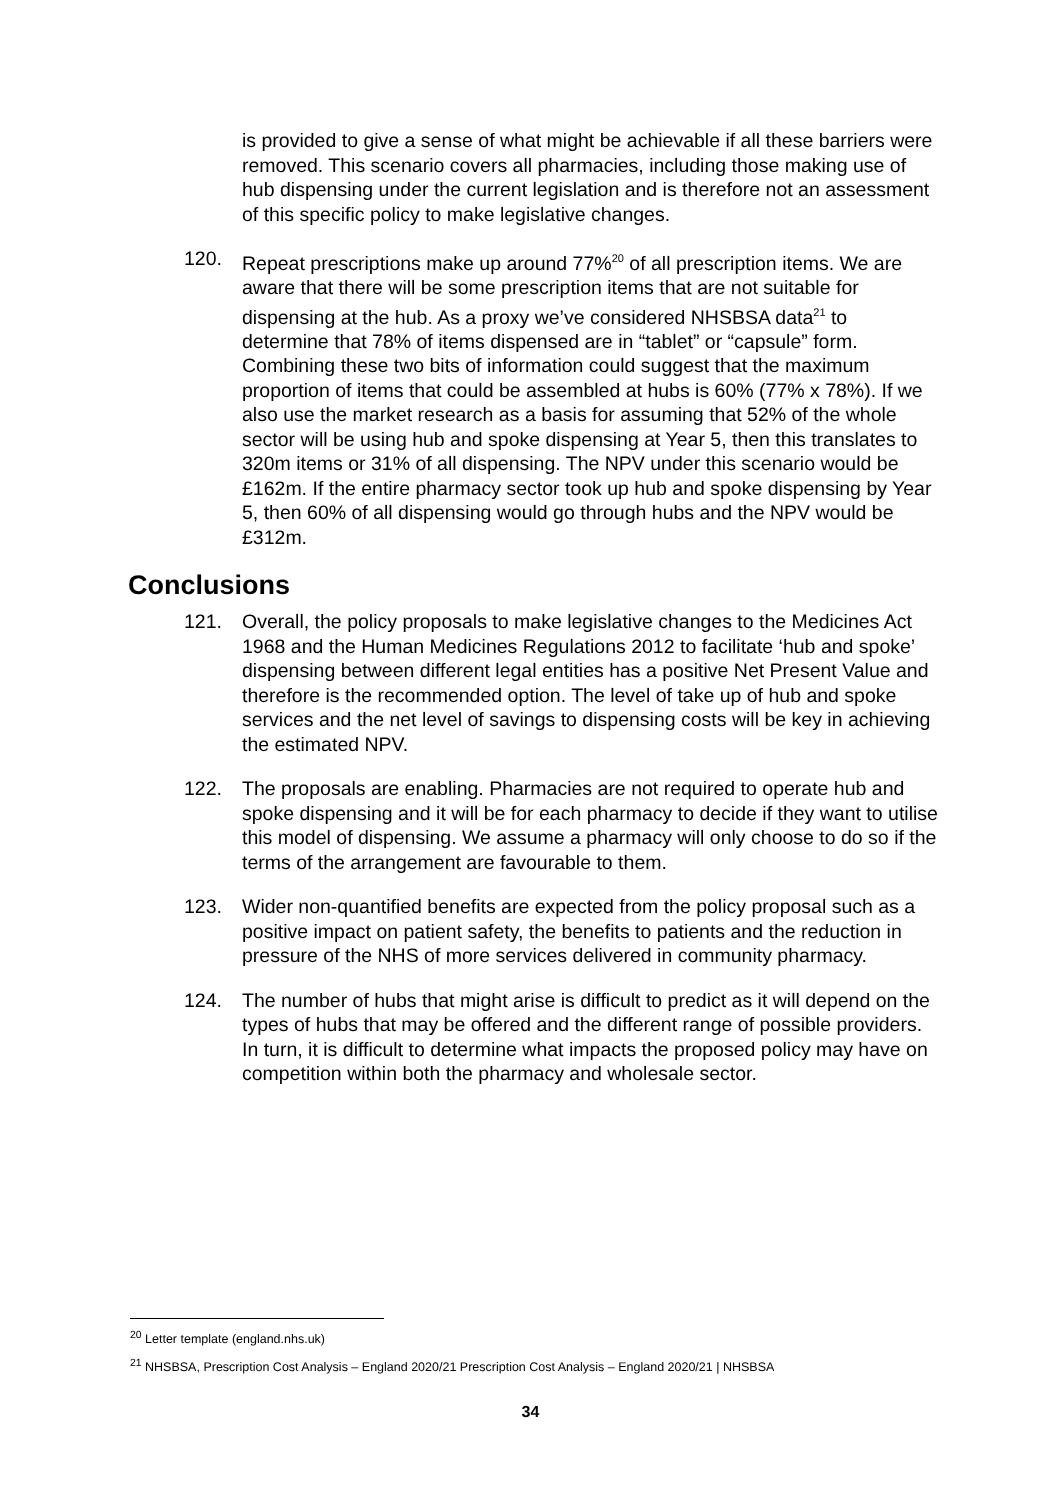is provided to give a sense of what might be achievable if all these barriers were removed. This scenario covers all pharmacies, including those making use of hub dispensing under the current legislation and is therefore not an assessment of this specific policy to make legislative changes.
120. Repeat prescriptions make up around 77%<sup>20</sup> of all prescription items. We are aware that there will be some prescription items that are not suitable for dispensing at the hub. As a proxy we’ve considered NHSBSA data<sup>21</sup> to determine that 78% of items dispensed are in “tablet” or “capsule” form. Combining these two bits of information could suggest that the maximum proportion of items that could be assembled at hubs is 60% (77% x 78%). If we also use the market research as a basis for assuming that 52% of the whole sector will be using hub and spoke dispensing at Year 5, then this translates to 320m items or 31% of all dispensing. The NPV under this scenario would be £162m. If the entire pharmacy sector took up hub and spoke dispensing by Year 5, then 60% of all dispensing would go through hubs and the NPV would be £312m.
Conclusions
121. Overall, the policy proposals to make legislative changes to the Medicines Act 1968 and the Human Medicines Regulations 2012 to facilitate ‘hub and spoke’ dispensing between different legal entities has a positive Net Present Value and therefore is the recommended option. The level of take up of hub and spoke services and the net level of savings to dispensing costs will be key in achieving the estimated NPV.
122. The proposals are enabling. Pharmacies are not required to operate hub and spoke dispensing and it will be for each pharmacy to decide if they want to utilise this model of dispensing. We assume a pharmacy will only choose to do so if the terms of the arrangement are favourable to them.
123. Wider non-quantified benefits are expected from the policy proposal such as a positive impact on patient safety, the benefits to patients and the reduction in pressure of the NHS of more services delivered in community pharmacy.
124. The number of hubs that might arise is difficult to predict as it will depend on the types of hubs that may be offered and the different range of possible providers. In turn, it is difficult to determine what impacts the proposed policy may have on competition within both the pharmacy and wholesale sector.
<sup>20</sup> Letter template (england.nhs.uk)
<sup>21</sup> NHSBSA, Prescription Cost Analysis – England 2020/21 Prescription Cost Analysis – England 2020/21 | NHSBSA
34